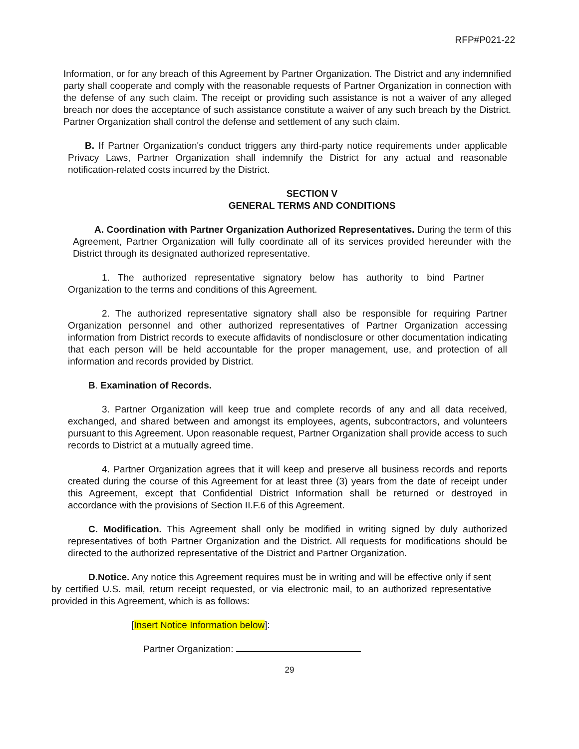RFP#P021-22
Information, or for any breach of this Agreement by Partner Organization. The District and any indemnified party shall cooperate and comply with the reasonable requests of Partner Organization in connection with the defense of any such claim. The receipt or providing such assistance is not a waiver of any alleged breach nor does the acceptance of such assistance constitute a waiver of any such breach by the District. Partner Organization shall control the defense and settlement of any such claim.
B. If Partner Organization's conduct triggers any third-party notice requirements under applicable Privacy Laws, Partner Organization shall indemnify the District for any actual and reasonable notification-related costs incurred by the District.
SECTION V
GENERAL TERMS AND CONDITIONS
A. Coordination with Partner Organization Authorized Representatives. During the term of this Agreement, Partner Organization will fully coordinate all of its services provided hereunder with the District through its designated authorized representative.
1. The authorized representative signatory below has authority to bind Partner Organization to the terms and conditions of this Agreement.
2. The authorized representative signatory shall also be responsible for requiring Partner Organization personnel and other authorized representatives of Partner Organization accessing information from District records to execute affidavits of nondisclosure or other documentation indicating that each person will be held accountable for the proper management, use, and protection of all information and records provided by District.
B. Examination of Records.
3. Partner Organization will keep true and complete records of any and all data received, exchanged, and shared between and amongst its employees, agents, subcontractors, and volunteers pursuant to this Agreement. Upon reasonable request, Partner Organization shall provide access to such records to District at a mutually agreed time.
4. Partner Organization agrees that it will keep and preserve all business records and reports created during the course of this Agreement for at least three (3) years from the date of receipt under this Agreement, except that Confidential District Information shall be returned or destroyed in accordance with the provisions of Section II.F.6 of this Agreement.
C. Modification. This Agreement shall only be modified in writing signed by duly authorized representatives of both Partner Organization and the District. All requests for modifications should be directed to the authorized representative of the District and Partner Organization.
D.Notice. Any notice this Agreement requires must be in writing and will be effective only if sent by certified U.S. mail, return receipt requested, or via electronic mail, to an authorized representative provided in this Agreement, which is as follows:
[Insert Notice Information below]:
Partner Organization:
29